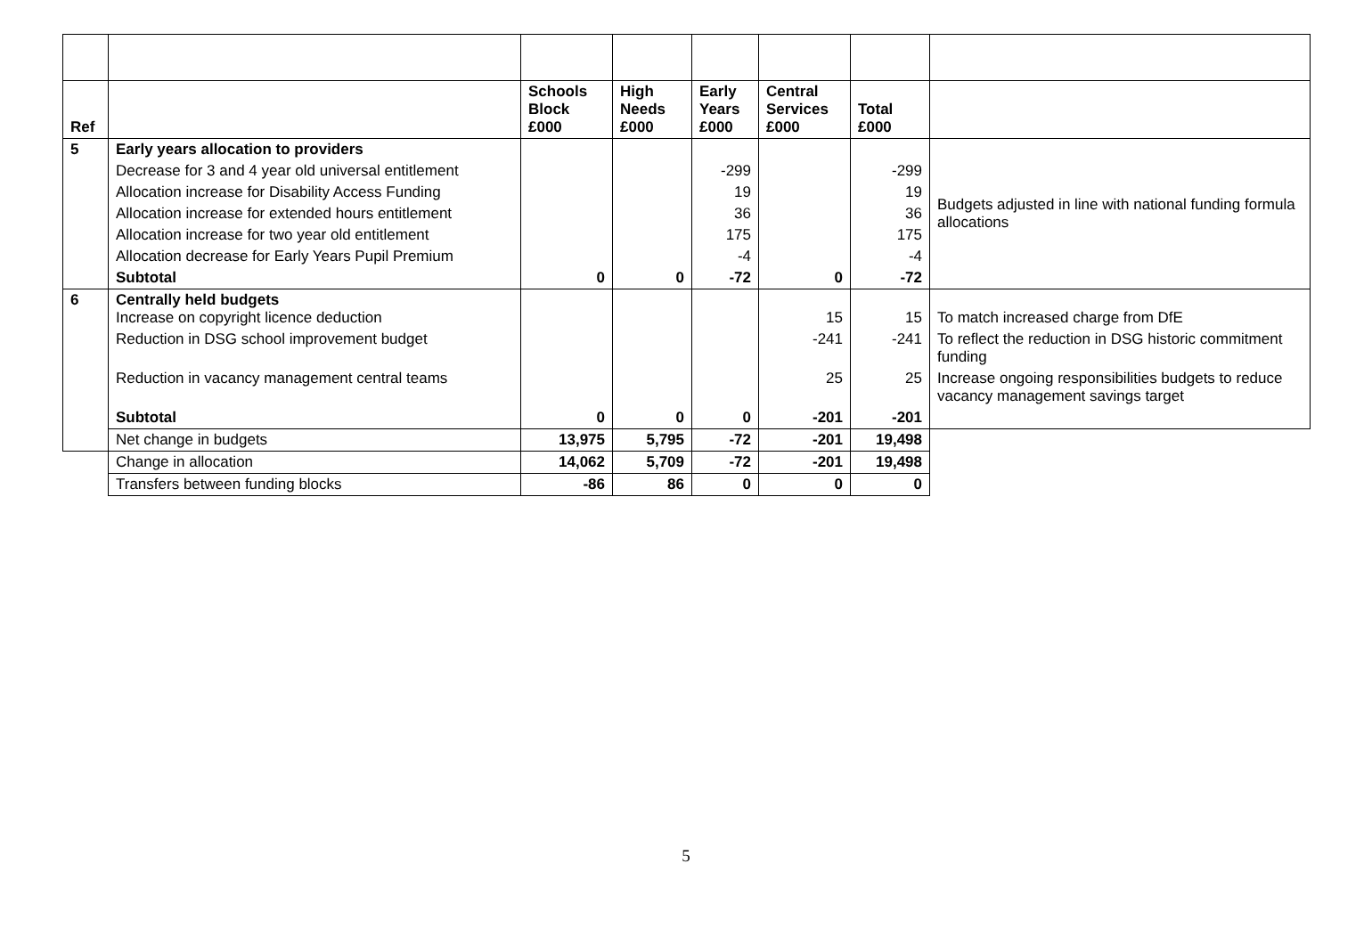| Ref | | Schools Block £000 | High Needs £000 | Early Years £000 | Central Services £000 | Total £000 | |
| --- | --- | --- | --- | --- | --- | --- | --- |
| 5 | Early years allocation to providers | | | | | | |
| | Decrease for 3 and 4 year old universal entitlement | | | -299 | | -299 | Budgets adjusted in line with national funding formula allocations |
| | Allocation increase for Disability Access Funding | | | 19 | | 19 | |
| | Allocation increase for extended hours entitlement | | | 36 | | 36 | |
| | Allocation increase for two year old entitlement | | | 175 | | 175 | |
| | Allocation decrease for Early Years Pupil Premium | | | -4 | | -4 | |
| | Subtotal | 0 | 0 | -72 | 0 | -72 | |
| 6 | Centrally held budgets Increase on copyright licence deduction | | | | 15 | 15 | To match increased charge from DfE |
| | Reduction in DSG school improvement budget | | | | -241 | -241 | To reflect the reduction in DSG historic commitment funding |
| | Reduction in vacancy management central teams | | | | 25 | 25 | Increase ongoing responsibilities budgets to reduce vacancy management savings target |
| | Subtotal | 0 | 0 | 0 | -201 | -201 | |
| | Net change in budgets | 13,975 | 5,795 | -72 | -201 | 19,498 | |
| | Change in allocation | 14,062 | 5,709 | -72 | -201 | 19,498 | |
| | Transfers between funding blocks | -86 | 86 | 0 | 0 | 0 | |
5